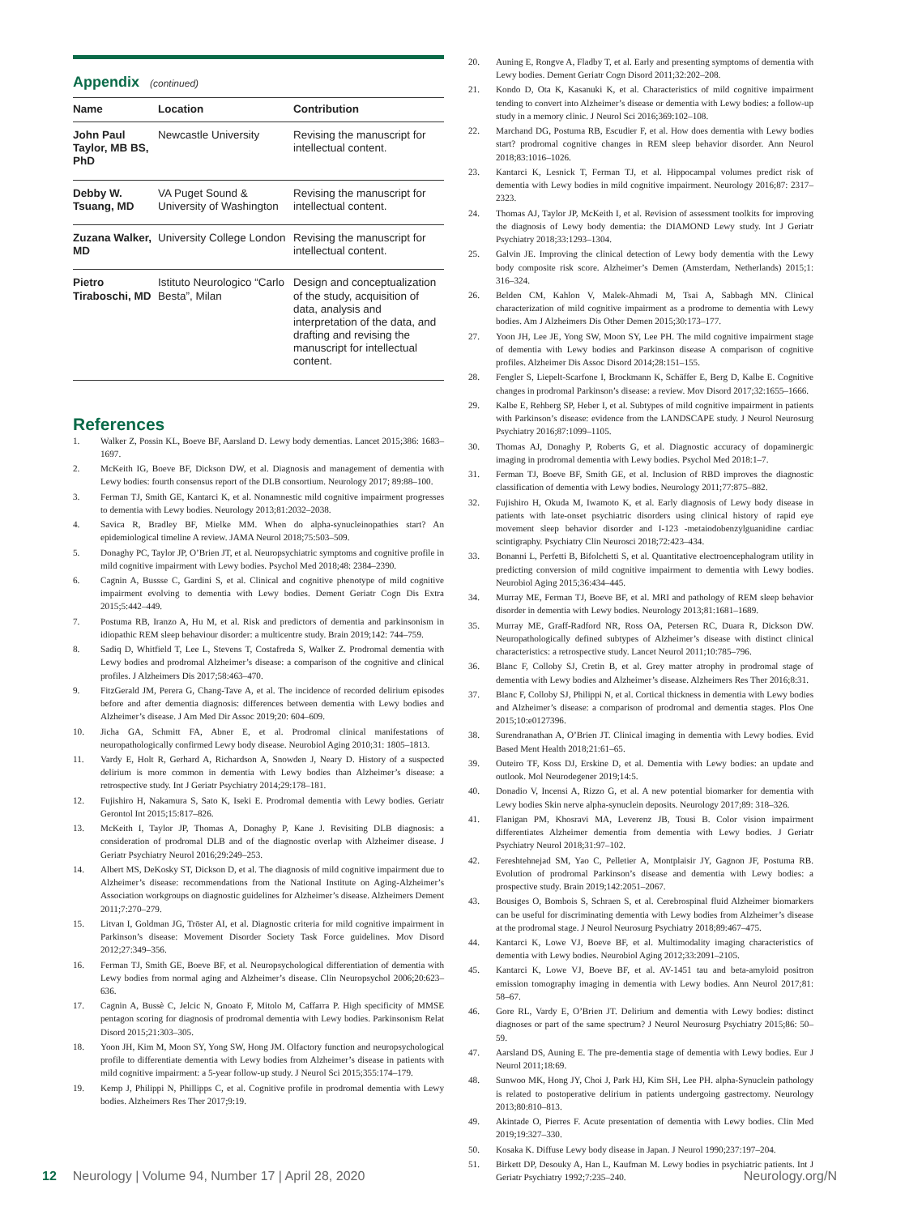Appendix (continued)
| Name | Location | Contribution |
| --- | --- | --- |
| John Paul Taylor, MB BS, PhD | Newcastle University | Revising the manuscript for intellectual content. |
| Debby W. Tsuang, MD | VA Puget Sound & University of Washington | Revising the manuscript for intellectual content. |
| Zuzana Walker, MD | University College London | Revising the manuscript for intellectual content. |
| Pietro Tiraboschi, MD | Istituto Neurologico “Carlo Besta”, Milan | Design and conceptualization of the study, acquisition of data, analysis and interpretation of the data, and drafting and revising the manuscript for intellectual content. |
References
1. Walker Z, Possin KL, Boeve BF, Aarsland D. Lewy body dementias. Lancet 2015;386: 1683–1697.
2. McKeith IG, Boeve BF, Dickson DW, et al. Diagnosis and management of dementia with Lewy bodies: fourth consensus report of the DLB consortium. Neurology 2017; 89:88–100.
3. Ferman TJ, Smith GE, Kantarci K, et al. Nonamnestic mild cognitive impairment progresses to dementia with Lewy bodies. Neurology 2013;81:2032–2038.
4. Savica R, Bradley BF, Mielke MM. When do alpha-synucleinopathies start? An epidemiological timeline A review. JAMA Neurol 2018;75:503–509.
5. Donaghy PC, Taylor JP, O’Brien JT, et al. Neuropsychiatric symptoms and cognitive profile in mild cognitive impairment with Lewy bodies. Psychol Med 2018;48: 2384–2390.
6. Cagnin A, Bussse C, Gardini S, et al. Clinical and cognitive phenotype of mild cognitive impairment evolving to dementia with Lewy bodies. Dement Geriatr Cogn Dis Extra 2015;5:442–449.
7. Postuma RB, Iranzo A, Hu M, et al. Risk and predictors of dementia and parkinsonism in idiopathic REM sleep behaviour disorder: a multicentre study. Brain 2019;142: 744–759.
8. Sadiq D, Whitfield T, Lee L, Stevens T, Costafreda S, Walker Z. Prodromal dementia with Lewy bodies and prodromal Alzheimer’s disease: a comparison of the cognitive and clinical profiles. J Alzheimers Dis 2017;58:463–470.
9. FitzGerald JM, Perera G, Chang-Tave A, et al. The incidence of recorded delirium episodes before and after dementia diagnosis: differences between dementia with Lewy bodies and Alzheimer’s disease. J Am Med Dir Assoc 2019;20: 604–609.
10. Jicha GA, Schmitt FA, Abner E, et al. Prodromal clinical manifestations of neuropathologically confirmed Lewy body disease. Neurobiol Aging 2010;31: 1805–1813.
11. Vardy E, Holt R, Gerhard A, Richardson A, Snowden J, Neary D. History of a suspected delirium is more common in dementia with Lewy bodies than Alzheimer’s disease: a retrospective study. Int J Geriatr Psychiatry 2014;29:178–181.
12. Fujishiro H, Nakamura S, Sato K, Iseki E. Prodromal dementia with Lewy bodies. Geriatr Gerontol Int 2015;15:817–826.
13. McKeith I, Taylor JP, Thomas A, Donaghy P, Kane J. Revisiting DLB diagnosis: a consideration of prodromal DLB and of the diagnostic overlap with Alzheimer disease. J Geriatr Psychiatry Neurol 2016;29:249–253.
14. Albert MS, DeKosky ST, Dickson D, et al. The diagnosis of mild cognitive impairment due to Alzheimer’s disease: recommendations from the National Institute on Aging-Alzheimer’s Association workgroups on diagnostic guidelines for Alzheimer’s disease. Alzheimers Dement 2011;7:270–279.
15. Litvan I, Goldman JG, Tröster AI, et al. Diagnostic criteria for mild cognitive impairment in Parkinson’s disease: Movement Disorder Society Task Force guidelines. Mov Disord 2012;27:349–356.
16. Ferman TJ, Smith GE, Boeve BF, et al. Neuropsychological differentiation of dementia with Lewy bodies from normal aging and Alzheimer’s disease. Clin Neuropsychol 2006;20:623–636.
17. Cagnin A, Bussè C, Jelcic N, Gnoato F, Mitolo M, Caffarra P. High specificity of MMSE pentagon scoring for diagnosis of prodromal dementia with Lewy bodies. Parkinsonism Relat Disord 2015;21:303–305.
18. Yoon JH, Kim M, Moon SY, Yong SW, Hong JM. Olfactory function and neuropsychological profile to differentiate dementia with Lewy bodies from Alzheimer’s disease in patients with mild cognitive impairment: a 5-year follow-up study. J Neurol Sci 2015;355:174–179.
19. Kemp J, Philippi N, Phillipps C, et al. Cognitive profile in prodromal dementia with Lewy bodies. Alzheimers Res Ther 2017;9:19.
20. Auning E, Rongve A, Fladby T, et al. Early and presenting symptoms of dementia with Lewy bodies. Dement Geriatr Cogn Disord 2011;32:202–208.
21. Kondo D, Ota K, Kasanuki K, et al. Characteristics of mild cognitive impairment tending to convert into Alzheimer’s disease or dementia with Lewy bodies: a follow-up study in a memory clinic. J Neurol Sci 2016;369:102–108.
22. Marchand DG, Postuma RB, Escudier F, et al. How does dementia with Lewy bodies start? prodromal cognitive changes in REM sleep behavior disorder. Ann Neurol 2018;83:1016–1026.
23. Kantarci K, Lesnick T, Ferman TJ, et al. Hippocampal volumes predict risk of dementia with Lewy bodies in mild cognitive impairment. Neurology 2016;87: 2317–2323.
24. Thomas AJ, Taylor JP, McKeith I, et al. Revision of assessment toolkits for improving the diagnosis of Lewy body dementia: the DIAMOND Lewy study. Int J Geriatr Psychiatry 2018;33:1293–1304.
25. Galvin JE. Improving the clinical detection of Lewy body dementia with the Lewy body composite risk score. Alzheimer’s Demen (Amsterdam, Netherlands) 2015;1: 316–324.
26. Belden CM, Kahlon V, Malek-Ahmadi M, Tsai A, Sabbagh MN. Clinical characterization of mild cognitive impairment as a prodrome to dementia with Lewy bodies. Am J Alzheimers Dis Other Demen 2015;30:173–177.
27. Yoon JH, Lee JE, Yong SW, Moon SY, Lee PH. The mild cognitive impairment stage of dementia with Lewy bodies and Parkinson disease A comparison of cognitive profiles. Alzheimer Dis Assoc Disord 2014;28:151–155.
28. Fengler S, Liepelt-Scarfone I, Brockmann K, Schäffer E, Berg D, Kalbe E. Cognitive changes in prodromal Parkinson’s disease: a review. Mov Disord 2017;32:1655–1666.
29. Kalbe E, Rehberg SP, Heber I, et al. Subtypes of mild cognitive impairment in patients with Parkinson’s disease: evidence from the LANDSCAPE study. J Neurol Neurosurg Psychiatry 2016;87:1099–1105.
30. Thomas AJ, Donaghy P, Roberts G, et al. Diagnostic accuracy of dopaminergic imaging in prodromal dementia with Lewy bodies. Psychol Med 2018:1–7.
31. Ferman TJ, Boeve BF, Smith GE, et al. Inclusion of RBD improves the diagnostic classification of dementia with Lewy bodies. Neurology 2011;77:875–882.
32. Fujishiro H, Okuda M, Iwamoto K, et al. Early diagnosis of Lewy body disease in patients with late-onset psychiatric disorders using clinical history of rapid eye movement sleep behavior disorder and I-123 -metaiodobenzylguanidine cardiac scintigraphy. Psychiatry Clin Neurosci 2018;72:423–434.
33. Bonanni L, Perfetti B, Bifolchetti S, et al. Quantitative electroencephalogram utility in predicting conversion of mild cognitive impairment to dementia with Lewy bodies. Neurobiol Aging 2015;36:434–445.
34. Murray ME, Ferman TJ, Boeve BF, et al. MRI and pathology of REM sleep behavior disorder in dementia with Lewy bodies. Neurology 2013;81:1681–1689.
35. Murray ME, Graff-Radford NR, Ross OA, Petersen RC, Duara R, Dickson DW. Neuropathologically defined subtypes of Alzheimer’s disease with distinct clinical characteristics: a retrospective study. Lancet Neurol 2011;10:785–796.
36. Blanc F, Colloby SJ, Cretin B, et al. Grey matter atrophy in prodromal stage of dementia with Lewy bodies and Alzheimer’s disease. Alzheimers Res Ther 2016;8:31.
37. Blanc F, Colloby SJ, Philippi N, et al. Cortical thickness in dementia with Lewy bodies and Alzheimer’s disease: a comparison of prodromal and dementia stages. Plos One 2015;10:e0127396.
38. Surendranathan A, O’Brien JT. Clinical imaging in dementia with Lewy bodies. Evid Based Ment Health 2018;21:61–65.
39. Outeiro TF, Koss DJ, Erskine D, et al. Dementia with Lewy bodies: an update and outlook. Mol Neurodegener 2019;14:5.
40. Donadio V, Incensi A, Rizzo G, et al. A new potential biomarker for dementia with Lewy bodies Skin nerve alpha-synuclein deposits. Neurology 2017;89: 318–326.
41. Flanigan PM, Khosravi MA, Leverenz JB, Tousi B. Color vision impairment differentiates Alzheimer dementia from dementia with Lewy bodies. J Geriatr Psychiatry Neurol 2018;31:97–102.
42. Fereshtehnejad SM, Yao C, Pelletier A, Montplaisir JY, Gagnon JF, Postuma RB. Evolution of prodromal Parkinson’s disease and dementia with Lewy bodies: a prospective study. Brain 2019;142:2051–2067.
43. Bousiges O, Bombois S, Schraen S, et al. Cerebrospinal fluid Alzheimer biomarkers can be useful for discriminating dementia with Lewy bodies from Alzheimer’s disease at the prodromal stage. J Neurol Neurosurg Psychiatry 2018;89:467–475.
44. Kantarci K, Lowe VJ, Boeve BF, et al. Multimodality imaging characteristics of dementia with Lewy bodies. Neurobiol Aging 2012;33:2091–2105.
45. Kantarci K, Lowe VJ, Boeve BF, et al. AV-1451 tau and beta-amyloid positron emission tomography imaging in dementia with Lewy bodies. Ann Neurol 2017;81: 58–67.
46. Gore RL, Vardy E, O’Brien JT. Delirium and dementia with Lewy bodies: distinct diagnoses or part of the same spectrum? J Neurol Neurosurg Psychiatry 2015;86: 50–59.
47. Aarsland DS, Auning E. The pre-dementia stage of dementia with Lewy bodies. Eur J Neurol 2011;18:69.
48. Sunwoo MK, Hong JY, Choi J, Park HJ, Kim SH, Lee PH. alpha-Synuclein pathology is related to postoperative delirium in patients undergoing gastrectomy. Neurology 2013;80:810–813.
49. Akintade O, Pierres F. Acute presentation of dementia with Lewy bodies. Clin Med 2019;19:327–330.
50. Kosaka K. Diffuse Lewy body disease in Japan. J Neurol 1990;237:197–204.
51. Birkett DP, Desouky A, Han L, Kaufman M. Lewy bodies in psychiatric patients. Int J Geriatr Psychiatry 1992;7:235–240.
12 Neurology | Volume 94, Number 17 | April 28, 2020 Neurology.org/N